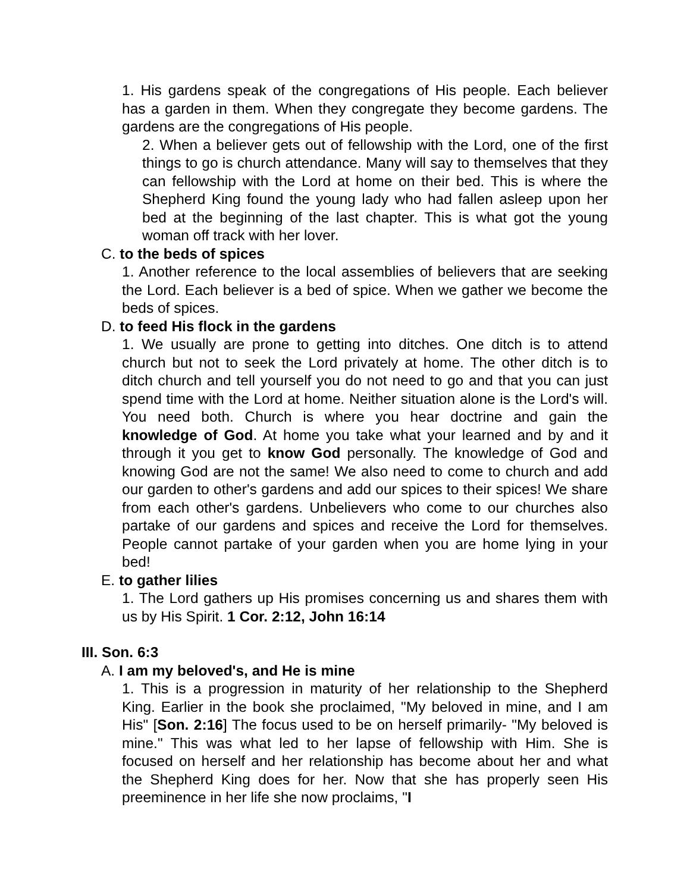1. His gardens speak of the congregations of His people. Each believer has a garden in them. When they congregate they become gardens. The gardens are the congregations of His people.
2. When a believer gets out of fellowship with the Lord, one of the first things to go is church attendance. Many will say to themselves that they can fellowship with the Lord at home on their bed. This is where the Shepherd King found the young lady who had fallen asleep upon her bed at the beginning of the last chapter. This is what got the young woman off track with her lover.
C. to the beds of spices
1. Another reference to the local assemblies of believers that are seeking the Lord. Each believer is a bed of spice. When we gather we become the beds of spices.
D. to feed His flock in the gardens
1. We usually are prone to getting into ditches. One ditch is to attend church but not to seek the Lord privately at home. The other ditch is to ditch church and tell yourself you do not need to go and that you can just spend time with the Lord at home. Neither situation alone is the Lord's will. You need both. Church is where you hear doctrine and gain the knowledge of God. At home you take what your learned and by and it through it you get to know God personally. The knowledge of God and knowing God are not the same! We also need to come to church and add our garden to other's gardens and add our spices to their spices! We share from each other's gardens. Unbelievers who come to our churches also partake of our gardens and spices and receive the Lord for themselves. People cannot partake of your garden when you are home lying in your bed!
E. to gather lilies
1. The Lord gathers up His promises concerning us and shares them with us by His Spirit. 1 Cor. 2:12, John 16:14
III. Son. 6:3
A. I am my beloved's, and He is mine
1. This is a progression in maturity of her relationship to the Shepherd King. Earlier in the book she proclaimed, "My beloved in mine, and I am His" [Son. 2:16] The focus used to be on herself primarily- "My beloved is mine." This was what led to her lapse of fellowship with Him. She is focused on herself and her relationship has become about her and what the Shepherd King does for her. Now that she has properly seen His preeminence in her life she now proclaims, "I